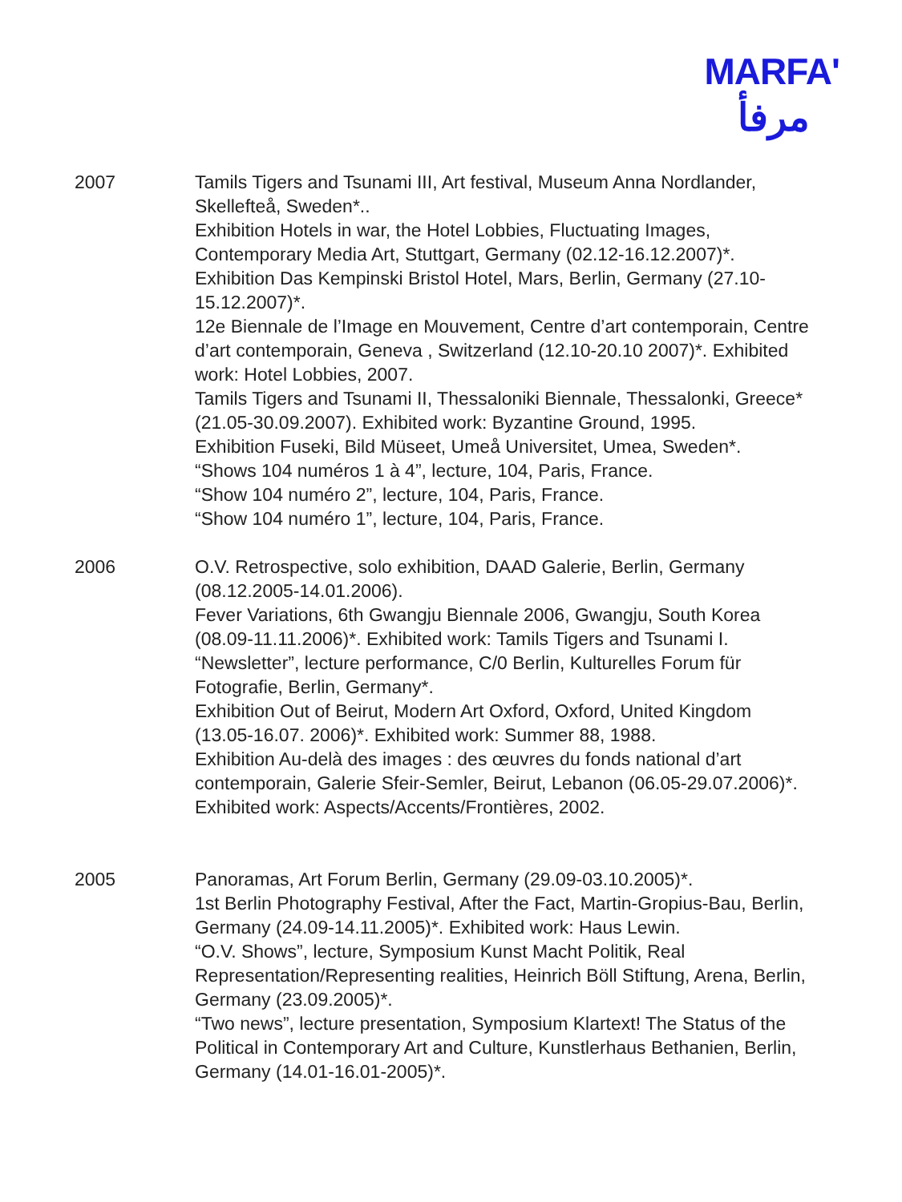MARFA'
مرفأ
2007 Tamils Tigers and Tsunami III, Art festival, Museum Anna Nordlander, Skellefteå, Sweden*..
Exhibition Hotels in war, the Hotel Lobbies, Fluctuating Images, Contemporary Media Art, Stuttgart, Germany (02.12-16.12.2007)*.
Exhibition Das Kempinski Bristol Hotel, Mars, Berlin, Germany (27.10-15.12.2007)*.
12e Biennale de l’Image en Mouvement, Centre d’art contemporain, Centre d’art contemporain, Geneva , Switzerland (12.10-20.10 2007)*. Exhibited work: Hotel Lobbies, 2007.
Tamils Tigers and Tsunami II, Thessaloniki Biennale, Thessalonki, Greece* (21.05-30.09.2007). Exhibited work: Byzantine Ground, 1995.
Exhibition Fuseki, Bild Müseet, Umeå Universitet, Umea, Sweden*.
“Shows 104 numéros 1 à 4”, lecture, 104, Paris, France.
“Show 104 numéro 2”, lecture, 104, Paris, France.
“Show 104 numéro 1”, lecture, 104, Paris, France.
2006 O.V. Retrospective, solo exhibition, DAAD Galerie, Berlin, Germany (08.12.2005-14.01.2006).
Fever Variations, 6th Gwangju Biennale 2006, Gwangju, South Korea (08.09-11.11.2006)*. Exhibited work: Tamils Tigers and Tsunami I.
“Newsletter”, lecture performance, C/0 Berlin, Kulturelles Forum für Fotografie, Berlin, Germany*.
Exhibition Out of Beirut, Modern Art Oxford, Oxford, United Kingdom (13.05-16.07. 2006)*. Exhibited work: Summer 88, 1988.
Exhibition Au-delà des images : des œuvres du fonds national d’art contemporain, Galerie Sfeir-Semler, Beirut, Lebanon (06.05-29.07.2006)*. Exhibited work: Aspects/Accents/Frontières, 2002.
2005 Panoramas, Art Forum Berlin, Germany (29.09-03.10.2005)*.
1st Berlin Photography Festival, After the Fact, Martin-Gropius-Bau, Berlin, Germany (24.09-14.11.2005)*. Exhibited work: Haus Lewin.
“O.V. Shows”, lecture, Symposium Kunst Macht Politik, Real Representation/Representing realities, Heinrich Böll Stiftung, Arena, Berlin, Germany (23.09.2005)*.
“Two news”, lecture presentation, Symposium Klartext! The Status of the Political in Contemporary Art and Culture, Kunstlerhaus Bethanien, Berlin, Germany (14.01-16.01-2005)*.